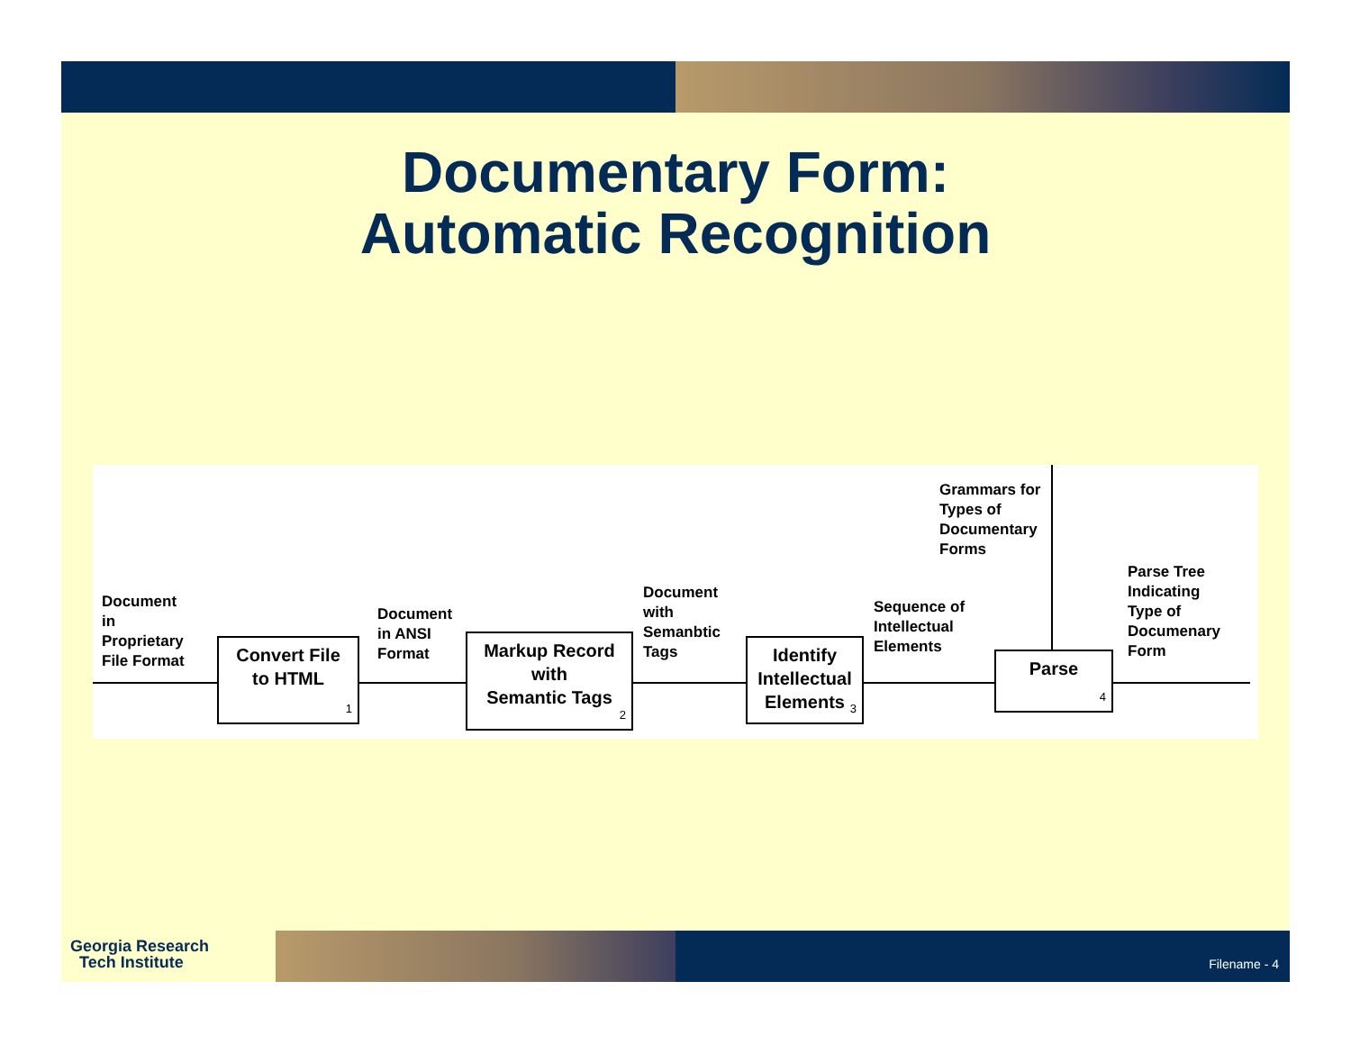Documentary Form:
Automatic Recognition
Document
in
Proprietary
File Format
Document
in ANSI
Format
Document
with
Semanbtic
Tags
Sequence of
Intellectual
Elements
Grammars for
Types of
Documentary
Forms
Parse Tree
Indicating
Type of
Documenary
Form
Convert File
to HTML
1
Markup Record
with
Semantic Tags
2
Identify
Intellectual
Elements
3
Parse
4
Georgia Research
Tech Institute
Filename - 4